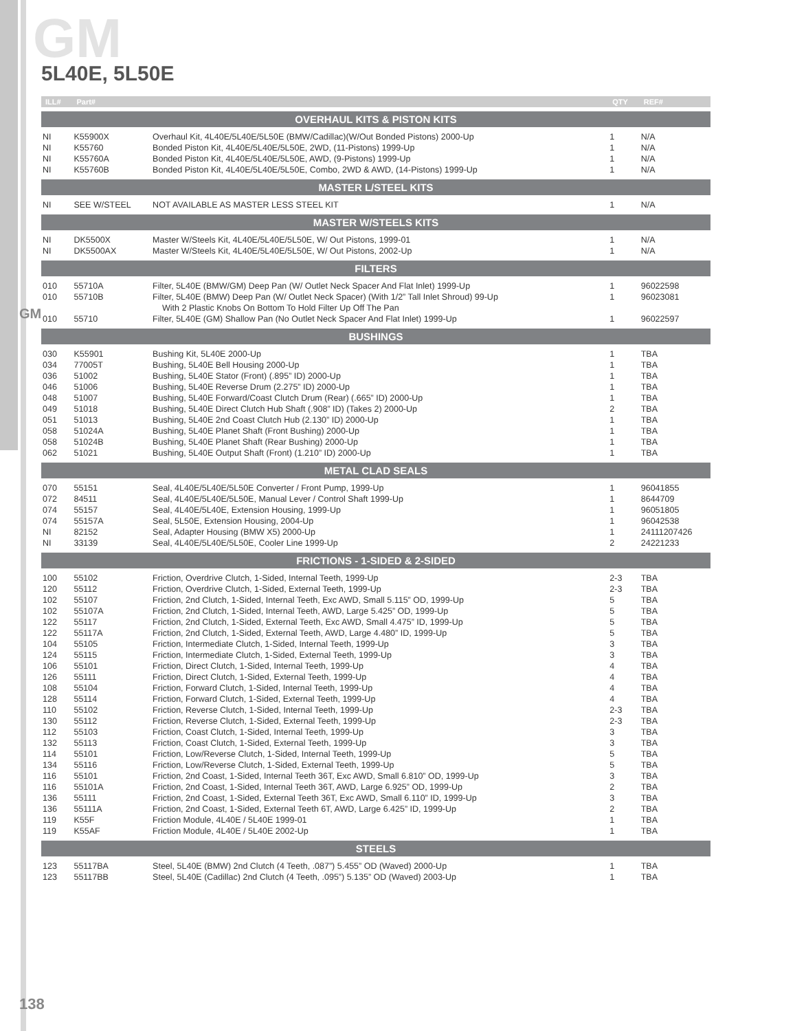GM
5L40E, 5L50E
GM
| ILL# | Part# | | QTY | REF# |
| --- | --- | --- | --- | --- |
| OVERHAUL KITS & PISTON KITS | | | | |
| NI | K55900X | Overhaul Kit, 4L40E/5L40E/5L50E (BMW/Cadillac)(W/Out Bonded Pistons) 2000-Up | 1 | N/A |
| NI | K55760 | Bonded Piston Kit, 4L40E/5L40E/5L50E, 2WD, (11-Pistons) 1999-Up | 1 | N/A |
| NI | K55760A | Bonded Piston Kit, 4L40E/5L40E/5L50E, AWD, (9-Pistons) 1999-Up | 1 | N/A |
| NI | K55760B | Bonded Piston Kit, 4L40E/5L40E/5L50E, Combo, 2WD & AWD, (14-Pistons) 1999-Up | 1 | N/A |
| MASTER L/STEEL KITS | | | | |
| NI | SEE W/STEEL | NOT AVAILABLE AS MASTER LESS STEEL KIT | 1 | N/A |
| MASTER W/STEELS KITS | | | | |
| NI | DK5500X | Master W/Steels Kit, 4L40E/5L40E/5L50E, W/ Out Pistons, 1999-01 | 1 | N/A |
| NI | DK5500AX | Master W/Steels Kit, 4L40E/5L40E/5L50E, W/ Out Pistons, 2002-Up | 1 | N/A |
| FILTERS | | | | |
| 010 | 55710A | Filter, 5L40E (BMW/GM) Deep Pan (W/ Outlet Neck Spacer And Flat Inlet) 1999-Up | 1 | 96022598 |
| 010 | 55710B | Filter, 5L40E (BMW) Deep Pan (W/ Outlet Neck Spacer) (With 1/2” Tall Inlet Shroud) 99-Up | 1 | 96023081 |
| | | With 2 Plastic Knobs On Bottom To Hold Filter Up Off The Pan | | |
| 010 | 55710 | Filter, 5L40E (GM) Shallow Pan (No Outlet Neck Spacer And Flat Inlet) 1999-Up | 1 | 96022597 |
| BUSHINGS | | | | |
| 030 | K55901 | Bushing Kit, 5L40E 2000-Up | 1 | TBA |
| 034 | 77005T | Bushing, 5L40E Bell Housing 2000-Up | 1 | TBA |
| 036 | 51002 | Bushing, 5L40E Stator (Front) (.895” ID) 2000-Up | 1 | TBA |
| 046 | 51006 | Bushing, 5L40E Reverse Drum (2.275” ID) 2000-Up | 1 | TBA |
| 048 | 51007 | Bushing, 5L40E Forward/Coast Clutch Drum (Rear) (.665” ID) 2000-Up | 1 | TBA |
| 049 | 51018 | Bushing, 5L40E Direct Clutch Hub Shaft (.908” ID) (Takes 2) 2000-Up | 2 | TBA |
| 051 | 51013 | Bushing, 5L40E 2nd Coast Clutch Hub (2.130” ID) 2000-Up | 1 | TBA |
| 058 | 51024A | Bushing, 5L40E Planet Shaft (Front Bushing) 2000-Up | 1 | TBA |
| 058 | 51024B | Bushing, 5L40E Planet Shaft (Rear Bushing) 2000-Up | 1 | TBA |
| 062 | 51021 | Bushing, 5L40E Output Shaft (Front) (1.210” ID) 2000-Up | 1 | TBA |
| METAL CLAD SEALS | | | | |
| 070 | 55151 | Seal, 4L40E/5L40E/5L50E Converter / Front Pump, 1999-Up | 1 | 96041855 |
| 072 | 84511 | Seal, 4L40E/5L40E/5L50E, Manual Lever / Control Shaft 1999-Up | 1 | 8644709 |
| 074 | 55157 | Seal, 4L40E/5L40E, Extension Housing, 1999-Up | 1 | 96051805 |
| 074 | 55157A | Seal, 5L50E, Extension Housing, 2004-Up | 1 | 96042538 |
| NI | 82152 | Seal, Adapter Housing (BMW X5) 2000-Up | 1 | 24111207426 |
| NI | 33139 | Seal, 4L40E/5L40E/5L50E, Cooler Line 1999-Up | 2 | 24221233 |
| FRICTIONS - 1-SIDED & 2-SIDED | | | | |
| 100 | 55102 | Friction, Overdrive Clutch, 1-Sided, Internal Teeth, 1999-Up | 2-3 | TBA |
| 120 | 55112 | Friction, Overdrive Clutch, 1-Sided, External Teeth, 1999-Up | 2-3 | TBA |
| 102 | 55107 | Friction, 2nd Clutch, 1-Sided, Internal Teeth, Exc AWD, Small 5.115” OD, 1999-Up | 5 | TBA |
| 102 | 55107A | Friction, 2nd Clutch, 1-Sided, Internal Teeth, AWD, Large 5.425” OD, 1999-Up | 5 | TBA |
| 122 | 55117 | Friction, 2nd Clutch, 1-Sided, External Teeth, Exc AWD, Small 4.475” ID, 1999-Up | 5 | TBA |
| 122 | 55117A | Friction, 2nd Clutch, 1-Sided, External Teeth, AWD, Large 4.480” ID, 1999-Up | 5 | TBA |
| 104 | 55105 | Friction, Intermediate Clutch, 1-Sided, Internal Teeth, 1999-Up | 3 | TBA |
| 124 | 55115 | Friction, Intermediate Clutch, 1-Sided, External Teeth, 1999-Up | 3 | TBA |
| 106 | 55101 | Friction, Direct Clutch, 1-Sided, Internal Teeth, 1999-Up | 4 | TBA |
| 126 | 55111 | Friction, Direct Clutch, 1-Sided, External Teeth, 1999-Up | 4 | TBA |
| 108 | 55104 | Friction, Forward Clutch, 1-Sided, Internal Teeth, 1999-Up | 4 | TBA |
| 128 | 55114 | Friction, Forward Clutch, 1-Sided, External Teeth, 1999-Up | 4 | TBA |
| 110 | 55102 | Friction, Reverse Clutch, 1-Sided, Internal Teeth, 1999-Up | 2-3 | TBA |
| 130 | 55112 | Friction, Reverse Clutch, 1-Sided, External Teeth, 1999-Up | 2-3 | TBA |
| 112 | 55103 | Friction, Coast Clutch, 1-Sided, Internal Teeth, 1999-Up | 3 | TBA |
| 132 | 55113 | Friction, Coast Clutch, 1-Sided, External Teeth, 1999-Up | 3 | TBA |
| 114 | 55101 | Friction, Low/Reverse Clutch, 1-Sided, Internal Teeth, 1999-Up | 5 | TBA |
| 134 | 55116 | Friction, Low/Reverse Clutch, 1-Sided, External Teeth, 1999-Up | 5 | TBA |
| 116 | 55101 | Friction, 2nd Coast, 1-Sided, Internal Teeth 36T, Exc AWD, Small 6.810” OD, 1999-Up | 3 | TBA |
| 116 | 55101A | Friction, 2nd Coast, 1-Sided, Internal Teeth 36T, AWD, Large 6.925” OD, 1999-Up | 2 | TBA |
| 136 | 55111 | Friction, 2nd Coast, 1-Sided, External Teeth 36T, Exc AWD, Small 6.110” ID, 1999-Up | 3 | TBA |
| 136 | 55111A | Friction, 2nd Coast, 1-Sided, External Teeth 6T, AWD, Large 6.425” ID, 1999-Up | 2 | TBA |
| 119 | K55F | Friction Module, 4L40E / 5L40E 1999-01 | 1 | TBA |
| 119 | K55AF | Friction Module, 4L40E / 5L40E 2002-Up | 1 | TBA |
| STEELS | | | | |
| 123 | 55117BA | Steel, 5L40E (BMW) 2nd Clutch (4 Teeth, .087”) 5.455” OD (Waved) 2000-Up | 1 | TBA |
| 123 | 55117BB | Steel, 5L40E (Cadillac) 2nd Clutch (4 Teeth, .095”) 5.135” OD (Waved) 2003-Up | 1 | TBA |
138